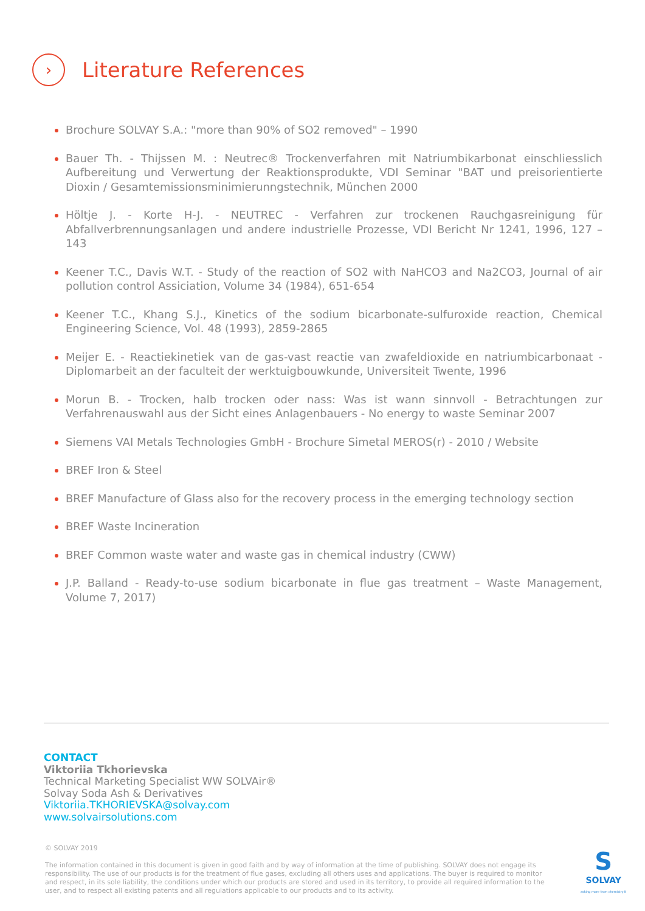›
Literature References
Brochure SOLVAY S.A.: "more than 90% of SO2 removed" – 1990
Bauer Th. - Thijssen M. : Neutrec® Trockenverfahren mit Natriumbikarbonat einschliesslich Aufbereitung und Verwertung der Reaktionsprodukte, VDI Seminar "BAT und preisorientierte Dioxin / Gesamtemissionsminimierunngstechnik, München 2000
Höltje J. - Korte H-J. - NEUTREC - Verfahren zur trockenen Rauchgasreinigung für Abfallverbrennungsanlagen und andere industrielle Prozesse, VDI Bericht Nr 1241, 1996, 127 – 143
Keener T.C., Davis W.T. - Study of the reaction of SO2 with NaHCO3 and Na2CO3, Journal of air pollution control Assiciation, Volume 34 (1984), 651-654
Keener T.C., Khang S.J., Kinetics of the sodium bicarbonate-sulfuroxide reaction, Chemical Engineering Science, Vol. 48 (1993), 2859-2865
Meijer E. - Reactiekinetiek van de gas-vast reactie van zwafeldioxide en natriumbicarbonaat - Diplomarbeit an der faculteit der werktuigbouwkunde, Universiteit Twente, 1996
Morun B. - Trocken, halb trocken oder nass: Was ist wann sinnvoll - Betrachtungen zur Verfahrenauswahl aus der Sicht eines Anlagenbauers - No energy to waste Seminar 2007
Siemens VAI Metals Technologies GmbH - Brochure Simetal MEROS(r) - 2010 / Website
BREF Iron & Steel
BREF Manufacture of Glass also for the recovery process in the emerging technology section
BREF Waste Incineration
BREF Common waste water and waste gas in chemical industry (CWW)
J.P. Balland - Ready-to-use sodium bicarbonate in flue gas treatment – Waste Management, Volume 7, 2017)
CONTACT
Viktoriia Tkhorievska
Technical Marketing Specialist WW SOLVAir®
Solvay Soda Ash & Derivatives
Viktoriia.TKHORIEVSKA@solvay.com
www.solvairsolutions.com
© SOLVAY 2019
The information contained in this document is given in good faith and by way of information at the time of publishing. SOLVAY does not engage its responsibility. The use of our products is for the treatment of flue gases, excluding all others uses and applications. The buyer is required to monitor and respect, in its sole liability, the conditions under which our products are stored and used in its territory, to provide all required information to the user, and to respect all existing patents and all regulations applicable to our products and to its activity.
S
SOLVAY
asking more from chemistry®